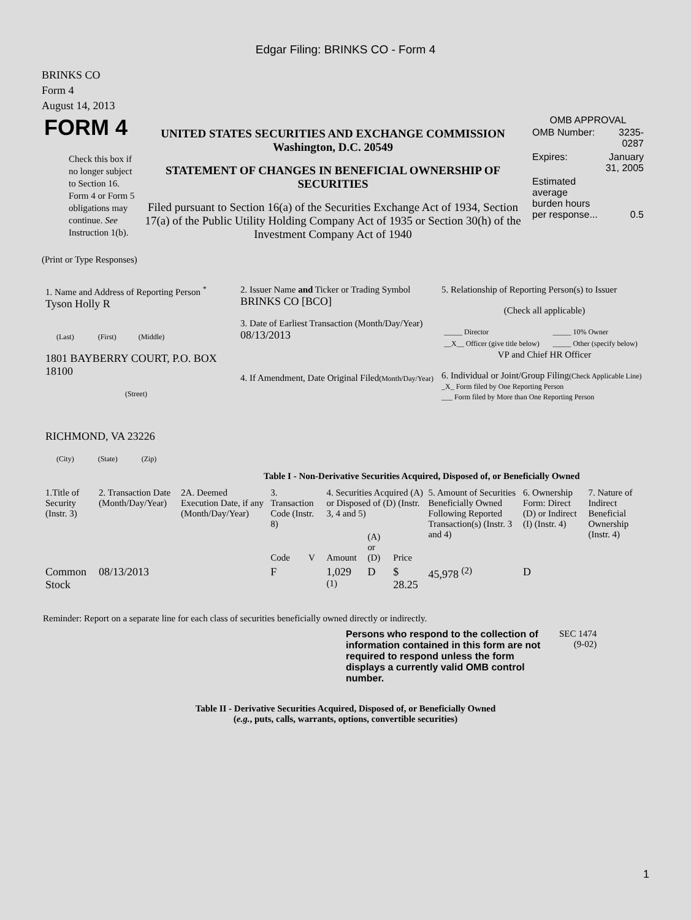Edgar Filing: BRINKS CO - Form 4
BRINKS CO
Form 4
August 14, 2013
| FORM 4 Check this box if no longer subject to Section 16. Form 4 or Form 5 obligations may continue. See Instruction 1(b). | UNITED STATES SECURITIES AND EXCHANGE COMMISSION Washington, D.C. 20549 STATEMENT OF CHANGES IN BENEFICIAL OWNERSHIP OF SECURITIES Filed pursuant to Section 16(a) of the Securities Exchange Act of 1934, Section 17(a) of the Public Utility Holding Company Act of 1935 or Section 30(h) of the Investment Company Act of 1940 | OMB APPROVAL / OMB Number: / 3235-0287 / / Expires: / January 31, 2005 / / Estimated average burden hours per response... / 0.5 / |
(Print or Type Responses)
| 1. Name and Address of Reporting Person <sup>*</sup> Tyson Holly R (Last) (First) (Middle) 1801 BAYBERRY COURT, P.O. BOX 18100 (Street) RICHMOND, VA 23226 (City) (State) (Zip) | 2. Issuer Name and Ticker or Trading Symbol BRINKS CO [BCO] 3. Date of Earliest Transaction (Month/Day/Year) 08/13/2013 4. If Amendment, Date Original Filed (Month/Day/Year) | 5. Relationship of Reporting Person(s) to Issuer (Check all applicable) / _____ Director / _____ 10% Owner / / __X__ Officer (give title below) / _____ Other (specify below) / VP and Chief HR Officer 6. Individual or Joint/Group Filing (Check Applicable Line) _X_ Form filed by One Reporting Person ___ Form filed by More than One Reporting Person |
Table I - Non-Derivative Securities Acquired, Disposed of, or Beneficially Owned
| 1.Title of Security (Instr. 3) | 2. Transaction Date (Month/Day/Year) | 2A. Deemed Execution Date, if any (Month/Day/Year) | 3. Transaction Code (Instr. 8) | | 4. Securities Acquired (A) or Disposed of (D) (Instr. 3, 4 and 5) | | | 5. Amount of Securities Beneficially Owned Following Reported Transaction(s) (Instr. 3 and 4) | 6. Ownership Form: Direct (D) or Indirect (I) (Instr. 4) | 7. Nature of Indirect Beneficial Ownership (Instr. 4) |
| --- | --- | --- | --- | --- | --- | --- | --- | --- | --- | --- |
| | | | Code | V | Amount | (A) or (D) | Price | | | |
| Common Stock | 08/13/2013 | | F | | 1,029 <sup>(1)</sup> | D | $ 28.25 | 45,978 <sup>(2)</sup> | D | |
Reminder: Report on a separate line for each class of securities beneficially owned directly or indirectly.
| Persons who respond to the collection of information contained in this form are not required to respond unless the form displays a currently valid OMB control number. | SEC 1474 (9-02) |
Table II - Derivative Securities Acquired, Disposed of, or Beneficially Owned
(e.g., puts, calls, warrants, options, convertible securities)
1